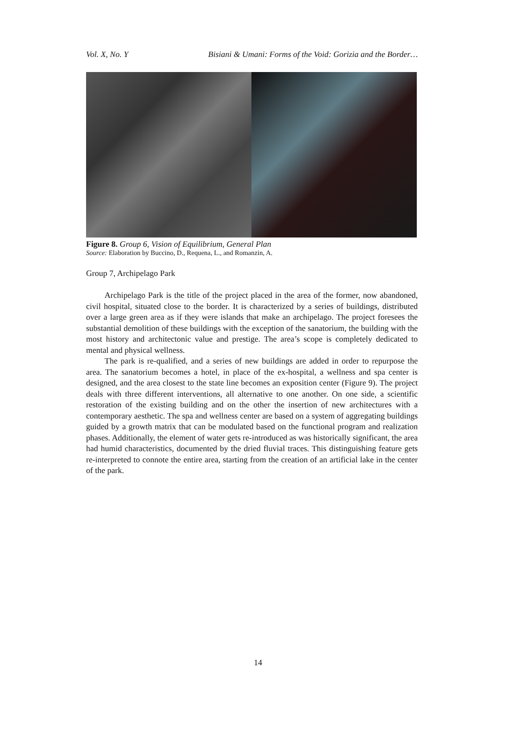Vol. X, No. Y Bisiani & Umani: Forms of the Void: Gorizia and the Border…
Figure 8. Group 6, Vision of Equilibrium, General Plan
Source: Elaboration by Buccino, D., Requena, L., and Romanzin, A.
Group 7, Archipelago Park
Archipelago Park is the title of the project placed in the area of the former, now abandoned, civil hospital, situated close to the border. It is characterized by a series of buildings, distributed over a large green area as if they were islands that make an archipelago. The project foresees the substantial demolition of these buildings with the exception of the sanatorium, the building with the most history and architectonic value and prestige. The area’s scope is completely dedicated to mental and physical wellness.
The park is re-qualified, and a series of new buildings are added in order to repurpose the area. The sanatorium becomes a hotel, in place of the ex-hospital, a wellness and spa center is designed, and the area closest to the state line becomes an exposition center (Figure 9). The project deals with three different interventions, all alternative to one another. On one side, a scientific restoration of the existing building and on the other the insertion of new architectures with a contemporary aesthetic. The spa and wellness center are based on a system of aggregating buildings guided by a growth matrix that can be modulated based on the functional program and realization phases. Additionally, the element of water gets re-introduced as was historically significant, the area had humid characteristics, documented by the dried fluvial traces. This distinguishing feature gets re-interpreted to connote the entire area, starting from the creation of an artificial lake in the center of the park.
14